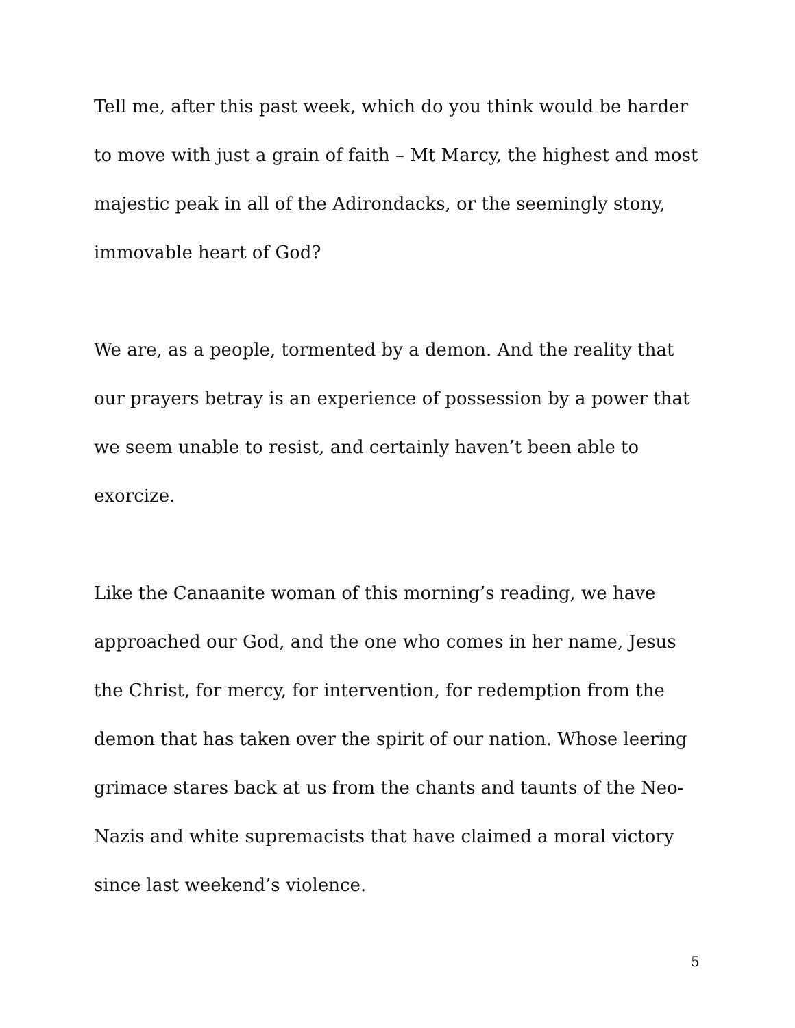Tell me, after this past week, which do you think would be harder to move with just a grain of faith – Mt Marcy, the highest and most majestic peak in all of the Adirondacks, or the seemingly stony, immovable heart of God?
We are, as a people, tormented by a demon. And the reality that our prayers betray is an experience of possession by a power that we seem unable to resist, and certainly haven’t been able to exorcize.
Like the Canaanite woman of this morning’s reading, we have approached our God, and the one who comes in her name, Jesus the Christ, for mercy, for intervention, for redemption from the demon that has taken over the spirit of our nation. Whose leering grimace stares back at us from the chants and taunts of the Neo-Nazis and white supremacists that have claimed a moral victory since last weekend’s violence.
5